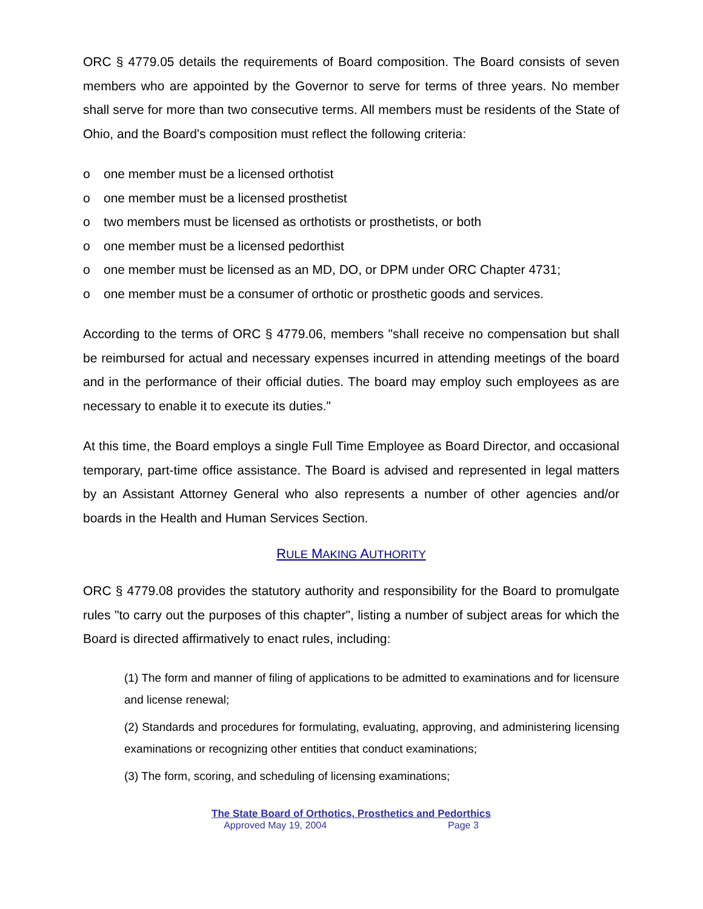ORC § 4779.05 details the requirements of Board composition. The Board consists of seven members who are appointed by the Governor to serve for terms of three years. No member shall serve for more than two consecutive terms. All members must be residents of the State of Ohio, and the Board's composition must reflect the following criteria:
o one member must be a licensed orthotist
o one member must be a licensed prosthetist
o two members must be licensed as orthotists or prosthetists, or both
o one member must be a licensed pedorthist
o one member must be licensed as an MD, DO, or DPM under ORC Chapter 4731;
o one member must be a consumer of orthotic or prosthetic goods and services.
According to the terms of ORC § 4779.06, members "shall receive no compensation but shall be reimbursed for actual and necessary expenses incurred in attending meetings of the board and in the performance of their official duties. The board may employ such employees as are necessary to enable it to execute its duties."
At this time, the Board employs a single Full Time Employee as Board Director, and occasional temporary, part-time office assistance. The Board is advised and represented in legal matters by an Assistant Attorney General who also represents a number of other agencies and/or boards in the Health and Human Services Section.
RULE MAKING AUTHORITY
ORC § 4779.08 provides the statutory authority and responsibility for the Board to promulgate rules "to carry out the purposes of this chapter", listing a number of subject areas for which the Board is directed affirmatively to enact rules, including:
(1) The form and manner of filing of applications to be admitted to examinations and for licensure and license renewal;
(2) Standards and procedures for formulating, evaluating, approving, and administering licensing examinations or recognizing other entities that conduct examinations;
(3) The form, scoring, and scheduling of licensing examinations;
The State Board of Orthotics, Prosthetics and Pedorthics
Approved May 19, 2004 Page 3